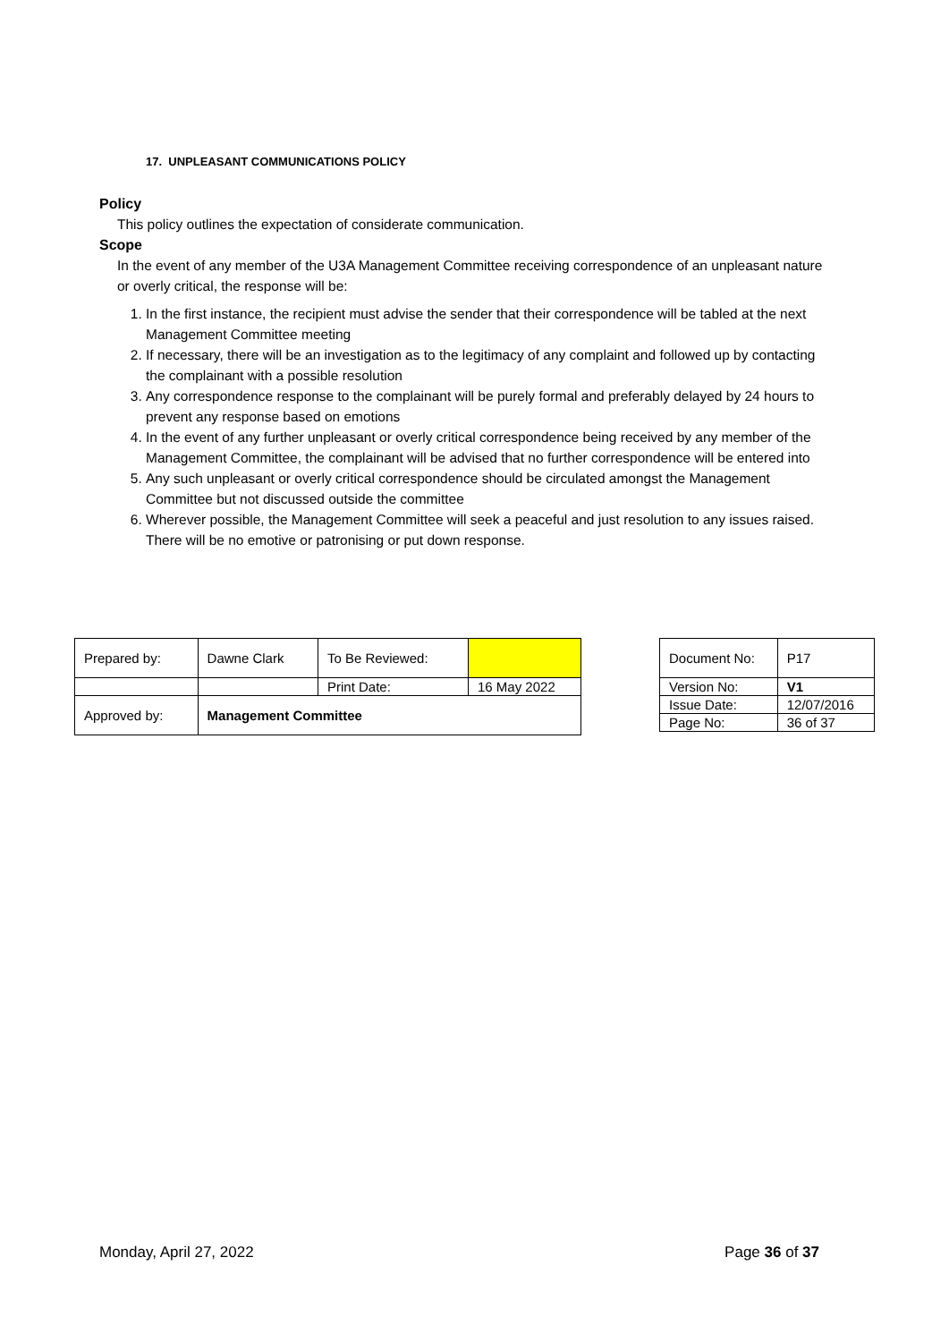17. UNPLEASANT COMMUNICATIONS POLICY
Policy
This policy outlines the expectation of considerate communication.
Scope
In the event of any member of the U3A Management Committee receiving correspondence of an unpleasant nature or overly critical, the response will be:
1. In the first instance, the recipient must advise the sender that their correspondence will be tabled at the next Management Committee meeting
2. If necessary, there will be an investigation as to the legitimacy of any complaint and followed up by contacting the complainant with a possible resolution
3. Any correspondence response to the complainant will be purely formal and preferably delayed by 24 hours to prevent any response based on emotions
4. In the event of any further unpleasant or overly critical correspondence being received by any member of the Management Committee, the complainant will be advised that no further correspondence will be entered into
5. Any such unpleasant or overly critical correspondence should be circulated amongst the Management Committee but not discussed outside the committee
6. Wherever possible, the Management Committee will seek a peaceful and just resolution to any issues raised. There will be no emotive or patronising or put down response.
| Prepared by: | Dawne Clark | To Be Reviewed: | |
| | | Print Date: | 16 May 2022 |
| Approved by: | Management Committee | | |
| Document No: | P17 |
| Version No: | V1 |
| Issue Date: | 12/07/2016 |
| Page No: | 36 of 37 |
Monday, April 27, 2022 Page 36 of 37